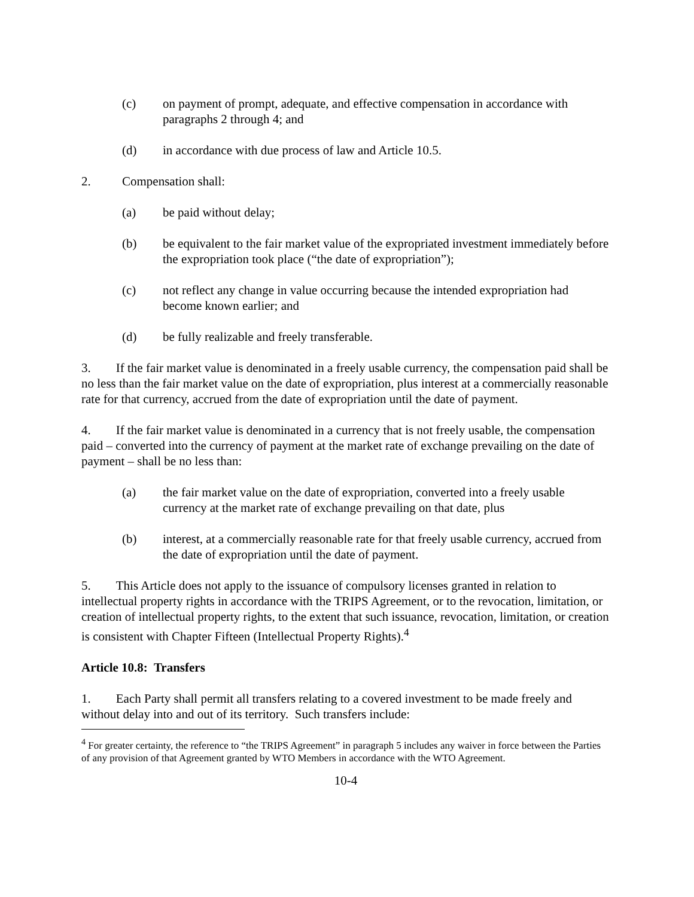(c) on payment of prompt, adequate, and effective compensation in accordance with paragraphs 2 through 4; and
(d) in accordance with due process of law and Article 10.5.
2. Compensation shall:
(a) be paid without delay;
(b) be equivalent to the fair market value of the expropriated investment immediately before the expropriation took place (“the date of expropriation”);
(c) not reflect any change in value occurring because the intended expropriation had become known earlier; and
(d) be fully realizable and freely transferable.
3. If the fair market value is denominated in a freely usable currency, the compensation paid shall be no less than the fair market value on the date of expropriation, plus interest at a commercially reasonable rate for that currency, accrued from the date of expropriation until the date of payment.
4. If the fair market value is denominated in a currency that is not freely usable, the compensation paid – converted into the currency of payment at the market rate of exchange prevailing on the date of payment – shall be no less than:
(a) the fair market value on the date of expropriation, converted into a freely usable currency at the market rate of exchange prevailing on that date, plus
(b) interest, at a commercially reasonable rate for that freely usable currency, accrued from the date of expropriation until the date of payment.
5. This Article does not apply to the issuance of compulsory licenses granted in relation to intellectual property rights in accordance with the TRIPS Agreement, or to the revocation, limitation, or creation of intellectual property rights, to the extent that such issuance, revocation, limitation, or creation is consistent with Chapter Fifteen (Intellectual Property Rights).<sup>4</sup>
Article 10.8: Transfers
1. Each Party shall permit all transfers relating to a covered investment to be made freely and without delay into and out of its territory. Such transfers include:
<sup>4</sup> For greater certainty, the reference to “the TRIPS Agreement” in paragraph 5 includes any waiver in force between the Parties of any provision of that Agreement granted by WTO Members in accordance with the WTO Agreement.
10-4